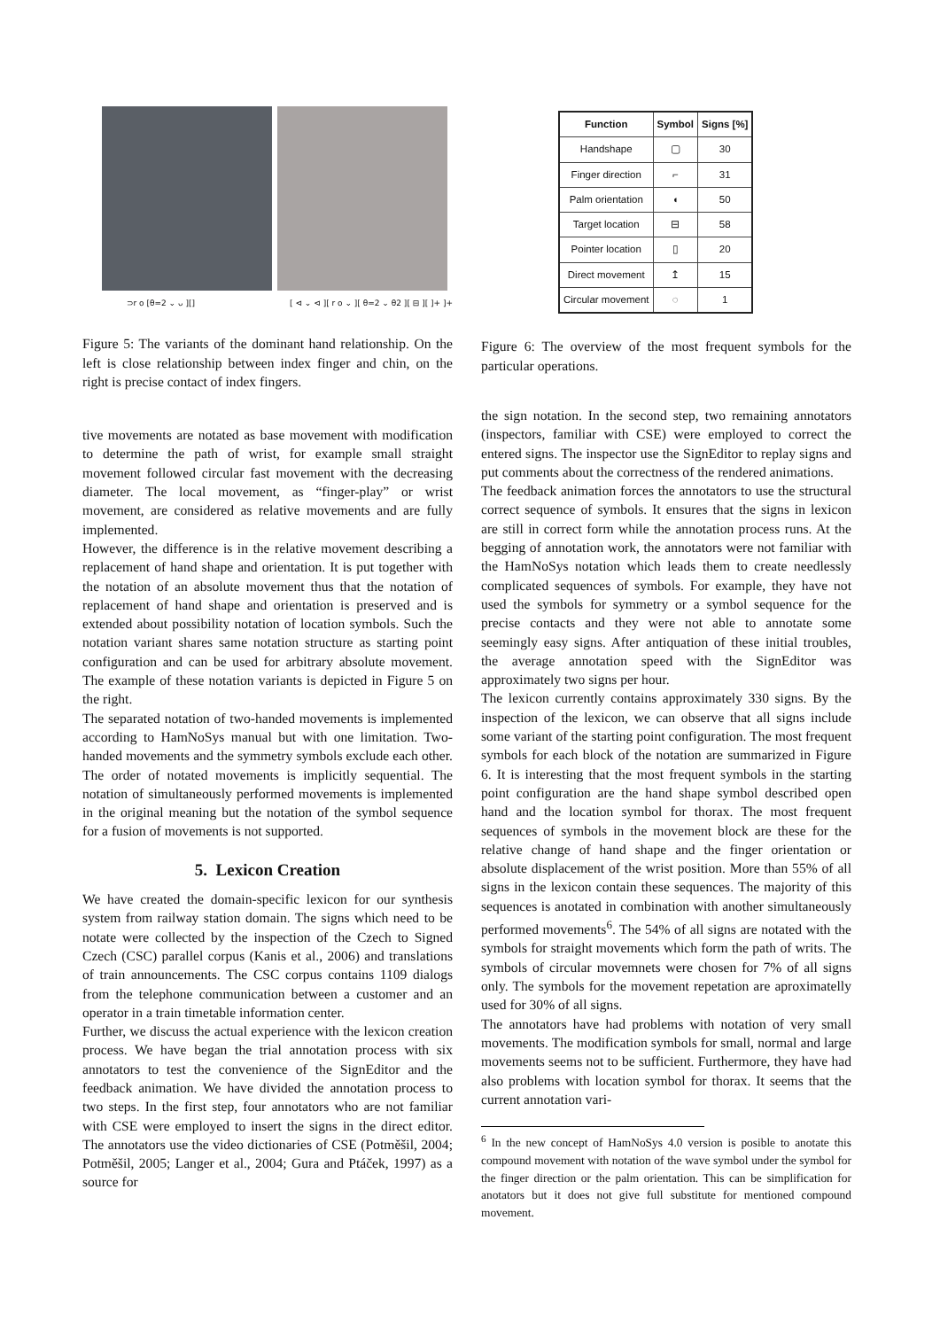⊃r o [θ=2 ⌄ ᴗ ][] [ ⊲ ⌄ ⊲ ][ r o ⌄ ][ θ=2 ⌄ θ2 ][ ⊟ ][ ]+ ]+
Figure 5: The variants of the dominant hand relationship. On the left is close relationship between index finger and chin, on the right is precise contact of index fingers.
tive movements are notated as base movement with modification to determine the path of wrist, for example small straight movement followed circular fast movement with the decreasing diameter. The local movement, as “finger-play” or wrist movement, are considered as relative movements and are fully implemented.
However, the difference is in the relative movement describing a replacement of hand shape and orientation. It is put together with the notation of an absolute movement thus that the notation of replacement of hand shape and orientation is preserved and is extended about possibility notation of location symbols. Such the notation variant shares same notation structure as starting point configuration and can be used for arbitrary absolute movement. The example of these notation variants is depicted in Figure 5 on the right.
The separated notation of two-handed movements is implemented according to HamNoSys manual but with one limitation. Two-handed movements and the symmetry symbols exclude each other. The order of notated movements is implicitly sequential. The notation of simultaneously performed movements is implemented in the original meaning but the notation of the symbol sequence for a fusion of movements is not supported.
5. Lexicon Creation
We have created the domain-specific lexicon for our synthesis system from railway station domain. The signs which need to be notate were collected by the inspection of the Czech to Signed Czech (CSC) parallel corpus (Kanis et al., 2006) and translations of train announcements. The CSC corpus contains 1109 dialogs from the telephone communication between a customer and an operator in a train timetable information center.
Further, we discuss the actual experience with the lexicon creation process. We have began the trial annotation process with six annotators to test the convenience of the SignEditor and the feedback animation. We have divided the annotation process to two steps. In the first step, four annotators who are not familiar with CSE were employed to insert the signs in the direct editor. The annotators use the video dictionaries of CSE (Potměšil, 2004; Potměšil, 2005; Langer et al., 2004; Gura and Ptáček, 1997) as a source for
| Function | Symbol | Signs [%] |
| --- | --- | --- |
| Handshape | ▢ | 30 |
| Finger direction | ⌐ | 31 |
| Palm orientation | ◖ | 50 |
| Target location | ⊟ | 58 |
| Pointer location | ▯ | 20 |
| Direct movement | ↥ | 15 |
| Circular movement | ◌ | 1 |
Figure 6: The overview of the most frequent symbols for the particular operations.
the sign notation. In the second step, two remaining annotators (inspectors, familiar with CSE) were employed to correct the entered signs. The inspector use the SignEditor to replay signs and put comments about the correctness of the rendered animations.
The feedback animation forces the annotators to use the structural correct sequence of symbols. It ensures that the signs in lexicon are still in correct form while the annotation process runs. At the begging of annotation work, the annotators were not familiar with the HamNoSys notation which leads them to create needlessly complicated sequences of symbols. For example, they have not used the symbols for symmetry or a symbol sequence for the precise contacts and they were not able to annotate some seemingly easy signs. After antiquation of these initial troubles, the average annotation speed with the SignEditor was approximately two signs per hour.
The lexicon currently contains approximately 330 signs. By the inspection of the lexicon, we can observe that all signs include some variant of the starting point configuration. The most frequent symbols for each block of the notation are summarized in Figure 6. It is interesting that the most frequent symbols in the starting point configuration are the hand shape symbol described open hand and the location symbol for thorax. The most frequent sequences of symbols in the movement block are these for the relative change of hand shape and the finger orientation or absolute displacement of the wrist position. More than 55% of all signs in the lexicon contain these sequences. The majority of this sequences is anotated in combination with another simultaneously performed movements<sup>6</sup>. The 54% of all signs are notated with the symbols for straight movements which form the path of writs. The symbols of circular movemnets were chosen for 7% of all signs only. The symbols for the movement repetation are aproximatelly used for 30% of all signs.
The annotators have had problems with notation of very small movements. The modification symbols for small, normal and large movements seems not to be sufficient. Furthermore, they have had also problems with location symbol for thorax. It seems that the current annotation vari-
<sup>6</sup> In the new concept of HamNoSys 4.0 version is posible to anotate this compound movement with notation of the wave symbol under the symbol for the finger direction or the palm orientation. This can be simplification for anotators but it does not give full substitute for mentioned compound movement.